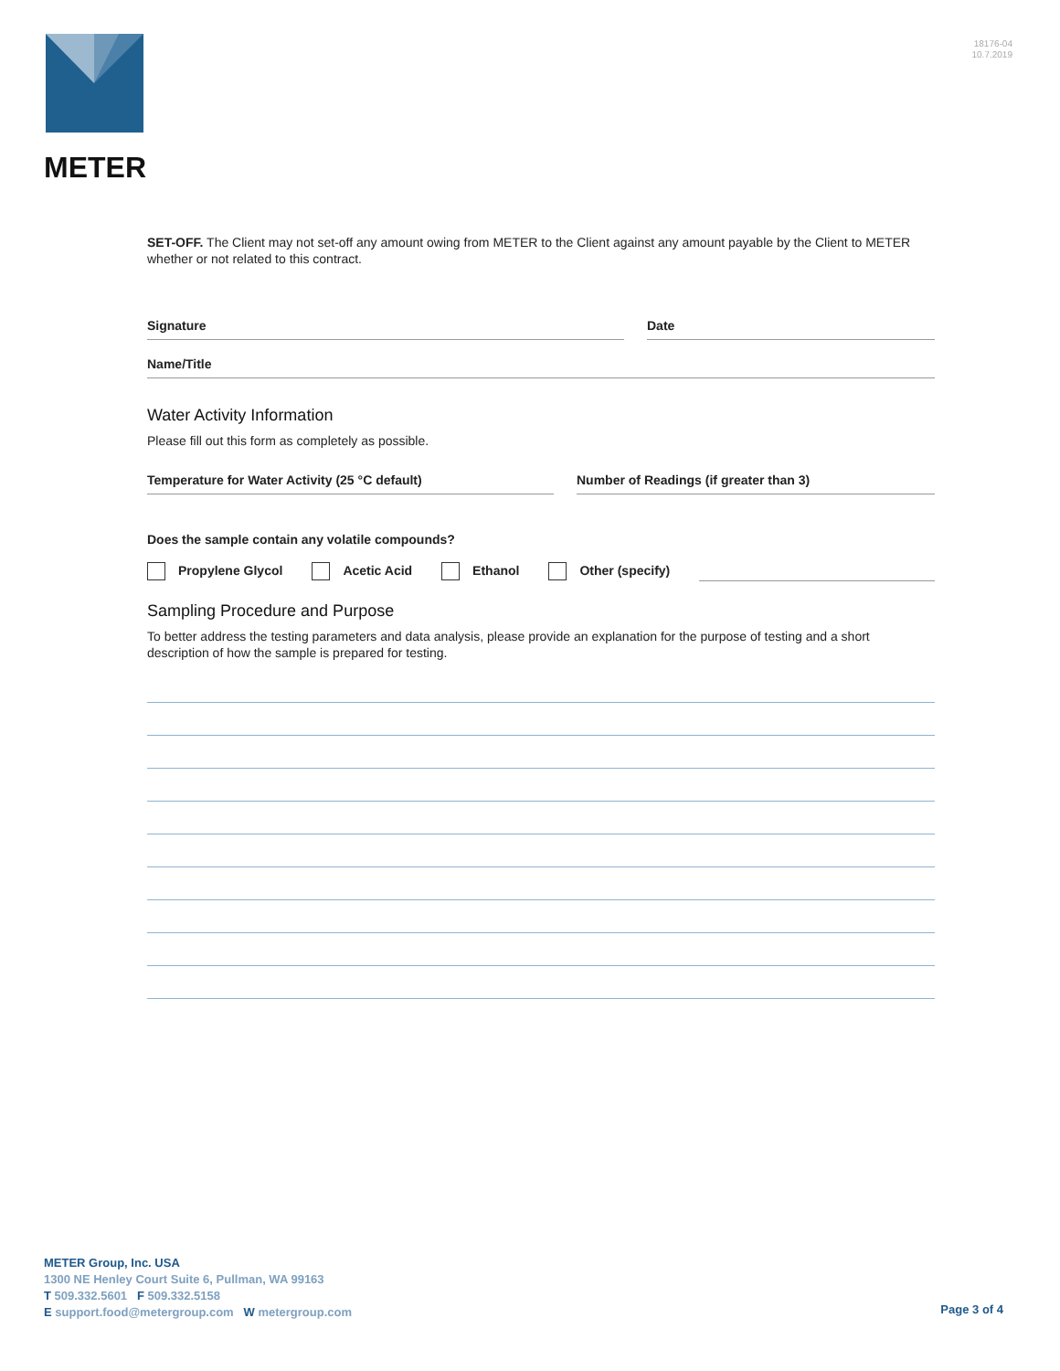METER
18176-04
10.7.2019
SET-OFF. The Client may not set-off any amount owing from METER to the Client against any amount payable by the Client to METER whether or not related to this contract.
Signature Date
Name/Title
Water Activity Information
Please fill out this form as completely as possible.
Temperature for Water Activity (25 °C default)
Number of Readings (if greater than 3)
Does the sample contain any volatile compounds?
Propylene Glycol Acetic Acid Ethanol Other (specify)
Sampling Procedure and Purpose
To better address the testing parameters and data analysis, please provide an explanation for the purpose of testing and a short description of how the sample is prepared for testing.
METER Group, Inc. USA
1300 NE Henley Court Suite 6, Pullman, WA 99163
T 509.332.5601 F 509.332.5158
E support.food@metergroup.com W metergroup.com
Page 3 of 4